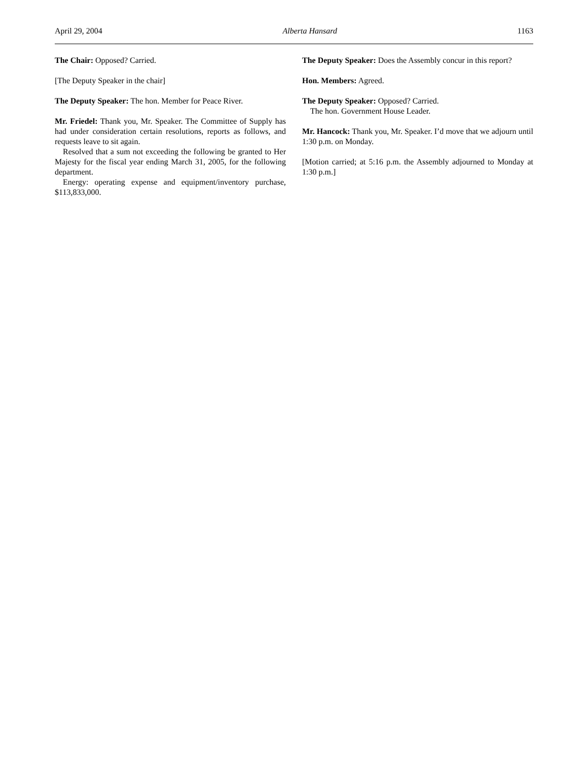April 29, 2004 Alberta Hansard 1163
The Chair: Opposed? Carried.
[The Deputy Speaker in the chair]
The Deputy Speaker: The hon. Member for Peace River.
Mr. Friedel: Thank you, Mr. Speaker. The Committee of Supply has had under consideration certain resolutions, reports as follows, and requests leave to sit again.
Resolved that a sum not exceeding the following be granted to Her Majesty for the fiscal year ending March 31, 2005, for the following department.
Energy: operating expense and equipment/inventory purchase, $113,833,000.
The Deputy Speaker: Does the Assembly concur in this report?
Hon. Members: Agreed.
The Deputy Speaker: Opposed? Carried.
The hon. Government House Leader.
Mr. Hancock: Thank you, Mr. Speaker. I’d move that we adjourn until 1:30 p.m. on Monday.
[Motion carried; at 5:16 p.m. the Assembly adjourned to Monday at 1:30 p.m.]